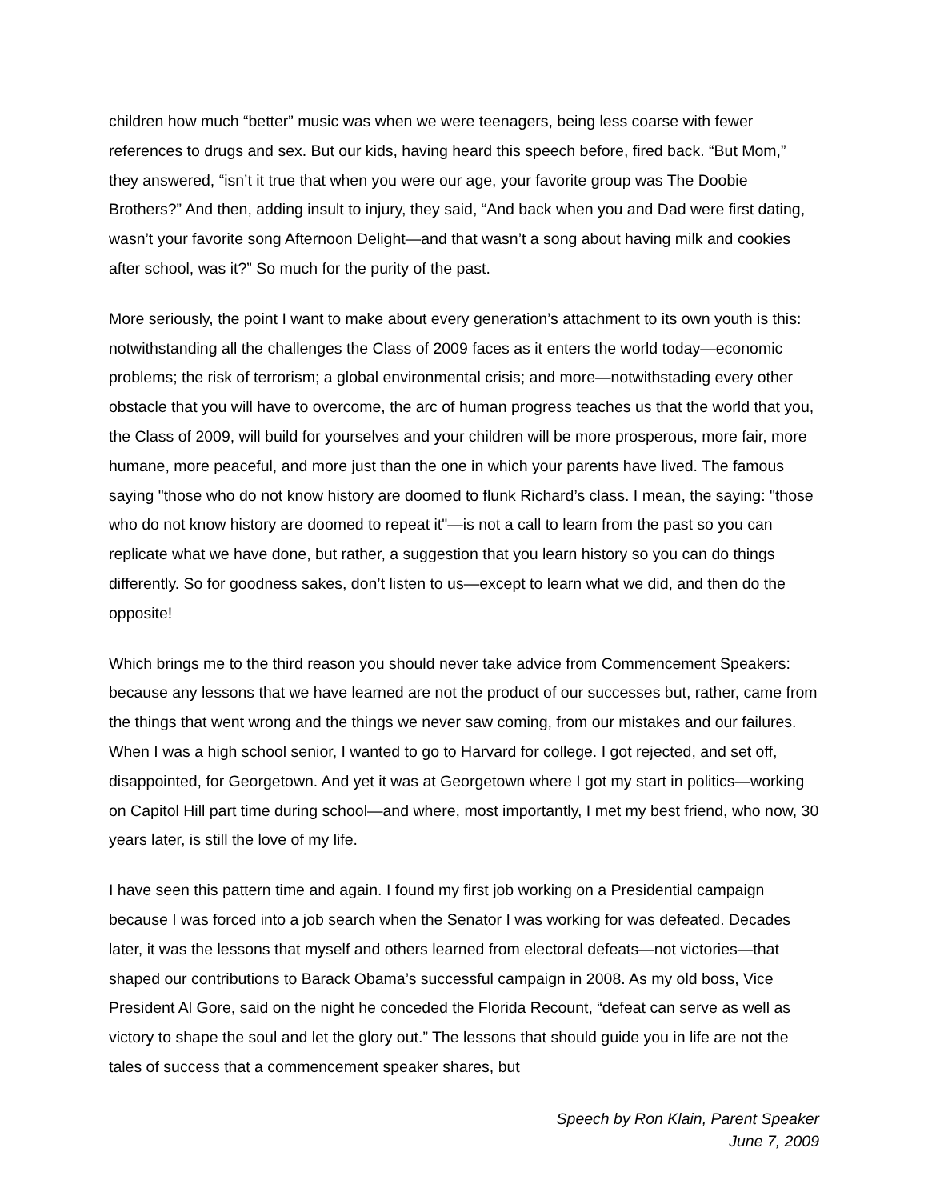children how much “better” music was when we were teenagers, being less coarse with fewer references to drugs and sex. But our kids, having heard this speech before, fired back. “But Mom,” they answered, “isn’t it true that when you were our age, your favorite group was The Doobie Brothers?” And then, adding insult to injury, they said, “And back when you and Dad were first dating, wasn’t your favorite song Afternoon Delight—and that wasn’t a song about having milk and cookies after school, was it?” So much for the purity of the past.
More seriously, the point I want to make about every generation’s attachment to its own youth is this: notwithstanding all the challenges the Class of 2009 faces as it enters the world today—economic problems; the risk of terrorism; a global environmental crisis; and more—notwithstading every other obstacle that you will have to overcome, the arc of human progress teaches us that the world that you, the Class of 2009, will build for yourselves and your children will be more prosperous, more fair, more humane, more peaceful, and more just than the one in which your parents have lived. The famous saying "those who do not know history are doomed to flunk Richard’s class. I mean, the saying: "those who do not know history are doomed to repeat it"—is not a call to learn from the past so you can replicate what we have done, but rather, a suggestion that you learn history so you can do things differently. So for goodness sakes, don’t listen to us—except to learn what we did, and then do the opposite!
Which brings me to the third reason you should never take advice from Commencement Speakers: because any lessons that we have learned are not the product of our successes but, rather, came from the things that went wrong and the things we never saw coming, from our mistakes and our failures. When I was a high school senior, I wanted to go to Harvard for college. I got rejected, and set off, disappointed, for Georgetown. And yet it was at Georgetown where I got my start in politics—working on Capitol Hill part time during school—and where, most importantly, I met my best friend, who now, 30 years later, is still the love of my life.
I have seen this pattern time and again. I found my first job working on a Presidential campaign because I was forced into a job search when the Senator I was working for was defeated. Decades later, it was the lessons that myself and others learned from electoral defeats—not victories—that shaped our contributions to Barack Obama’s successful campaign in 2008. As my old boss, Vice President Al Gore, said on the night he conceded the Florida Recount, “defeat can serve as well as victory to shape the soul and let the glory out.” The lessons that should guide you in life are not the tales of success that a commencement speaker shares, but
Speech by Ron Klain, Parent Speaker
June 7, 2009